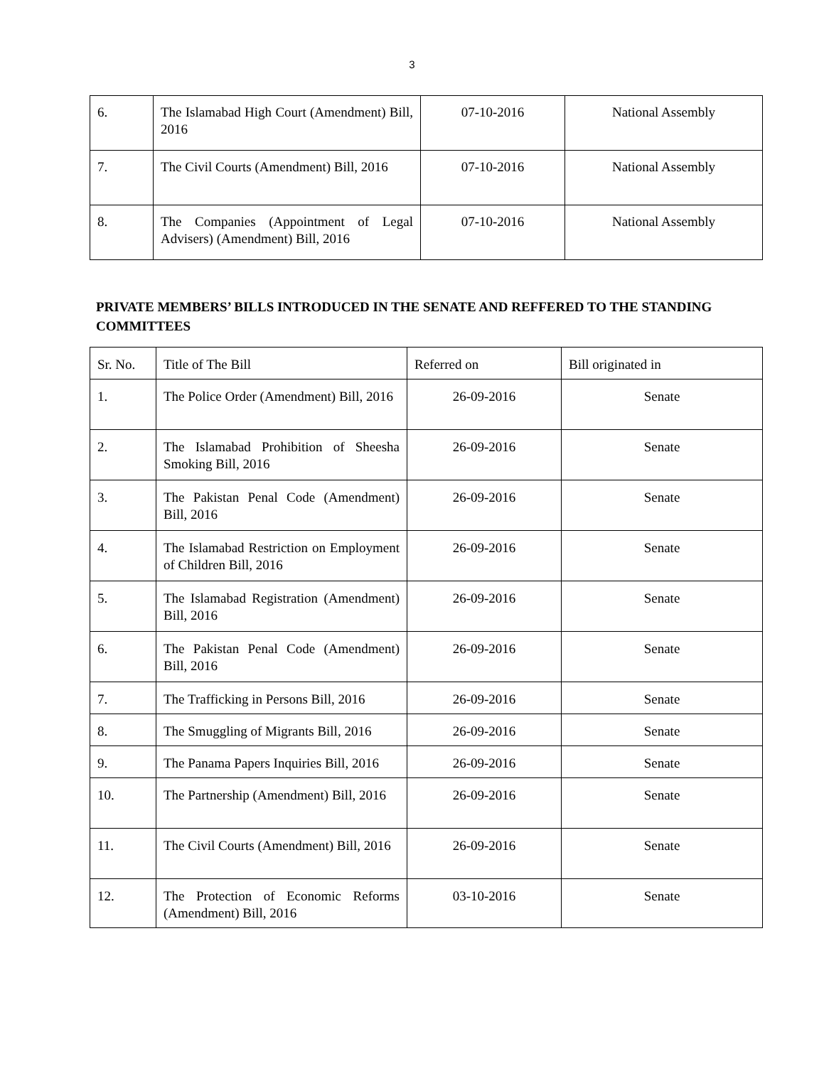3
| 6. | The Islamabad High Court (Amendment) Bill, 2016 | 07-10-2016 | National Assembly |
| 7. | The Civil Courts (Amendment) Bill, 2016 | 07-10-2016 | National Assembly |
| 8. | The Companies (Appointment of Legal Advisers) (Amendment) Bill, 2016 | 07-10-2016 | National Assembly |
PRIVATE MEMBERS’ BILLS INTRODUCED IN THE SENATE AND REFFERED TO THE STANDING COMMITTEES
| Sr. No. | Title of The Bill | Referred on | Bill originated in |
| 1. | The Police Order (Amendment) Bill, 2016 | 26-09-2016 | Senate |
| 2. | The Islamabad Prohibition of Sheesha Smoking Bill, 2016 | 26-09-2016 | Senate |
| 3. | The Pakistan Penal Code (Amendment) Bill, 2016 | 26-09-2016 | Senate |
| 4. | The Islamabad Restriction on Employment of Children Bill, 2016 | 26-09-2016 | Senate |
| 5. | The Islamabad Registration (Amendment) Bill, 2016 | 26-09-2016 | Senate |
| 6. | The Pakistan Penal Code (Amendment) Bill, 2016 | 26-09-2016 | Senate |
| 7. | The Trafficking in Persons Bill, 2016 | 26-09-2016 | Senate |
| 8. | The Smuggling of Migrants Bill, 2016 | 26-09-2016 | Senate |
| 9. | The Panama Papers Inquiries Bill, 2016 | 26-09-2016 | Senate |
| 10. | The Partnership (Amendment) Bill, 2016 | 26-09-2016 | Senate |
| 11. | The Civil Courts (Amendment) Bill, 2016 | 26-09-2016 | Senate |
| 12. | The Protection of Economic Reforms (Amendment) Bill, 2016 | 03-10-2016 | Senate |